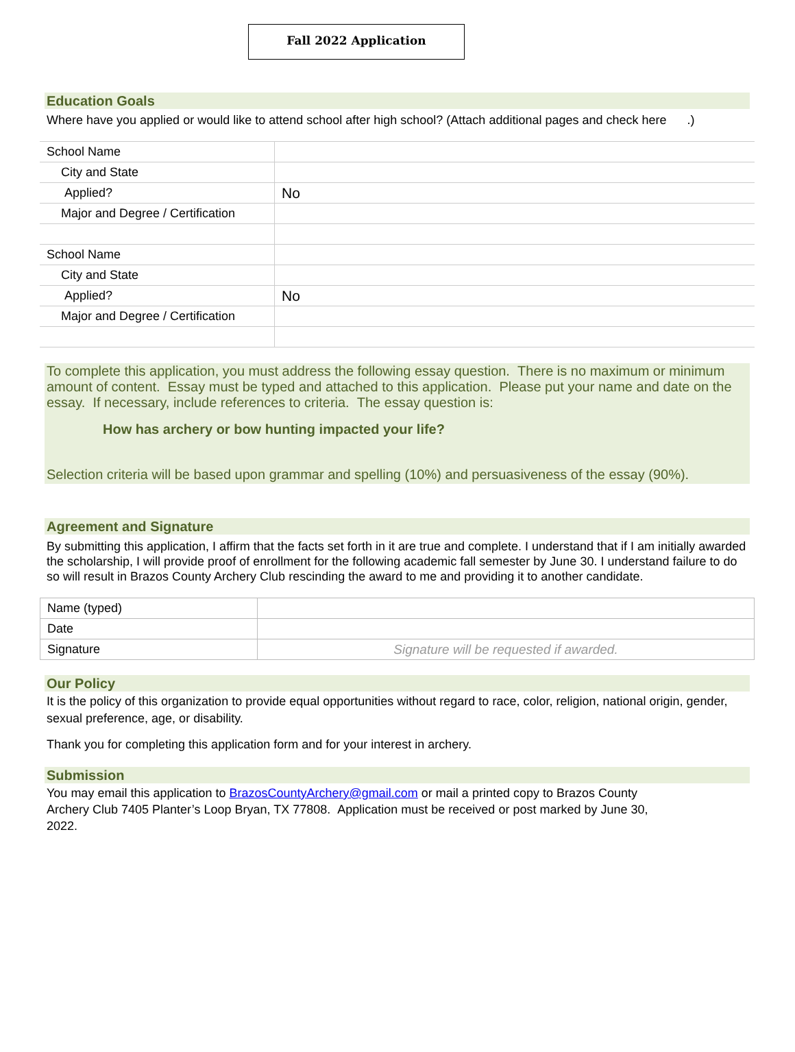Fall 2022 Application
Education Goals
Where have you applied or would like to attend school after high school? (Attach additional pages and check here .)
| School Name | |
| City and State | |
| Applied? | No |
| Major and Degree / Certification | |
| School Name | |
| City and State | |
| Applied? | No |
| Major and Degree / Certification | |
To complete this application, you must address the following essay question. There is no maximum or minimum amount of content. Essay must be typed and attached to this application. Please put your name and date on the essay. If necessary, include references to criteria. The essay question is:
How has archery or bow hunting impacted your life?
Selection criteria will be based upon grammar and spelling (10%) and persuasiveness of the essay (90%).
Agreement and Signature
By submitting this application, I affirm that the facts set forth in it are true and complete. I understand that if I am initially awarded the scholarship, I will provide proof of enrollment for the following academic fall semester by June 30. I understand failure to do so will result in Brazos County Archery Club rescinding the award to me and providing it to another candidate.
| Name (typed) | |
| Date | |
| Signature | Signature will be requested if awarded. |
Our Policy
It is the policy of this organization to provide equal opportunities without regard to race, color, religion, national origin, gender, sexual preference, age, or disability.
Thank you for completing this application form and for your interest in archery.
Submission
You may email this application to BrazosCountyArchery@gmail.com or mail a printed copy to Brazos County Archery Club 7405 Planter’s Loop Bryan, TX 77808. Application must be received or post marked by June 30, 2022.